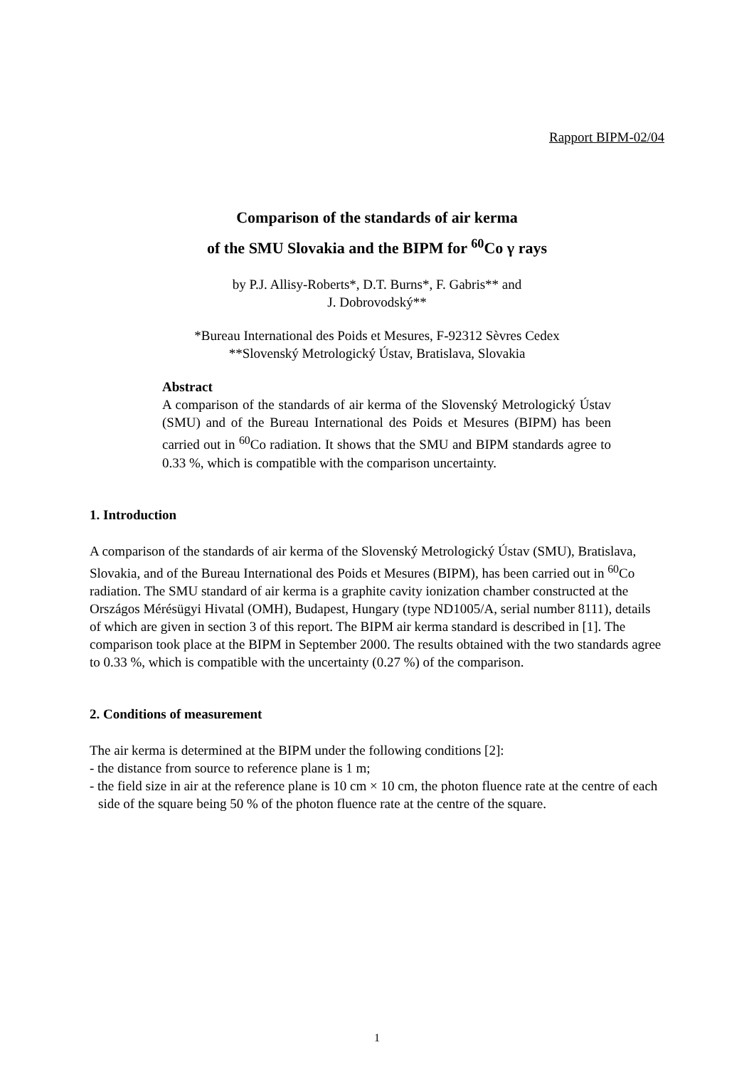Rapport BIPM-02/04
Comparison of the standards of air kerma
of the SMU Slovakia and the BIPM for <sup>60</sup>Co γ rays
by P.J. Allisy-Roberts*, D.T. Burns*, F. Gabris** and
J. Dobrovodský**
*Bureau International des Poids et Mesures, F-92312 Sèvres Cedex
**Slovenský Metrologický Ústav, Bratislava, Slovakia
Abstract
A comparison of the standards of air kerma of the Slovenský Metrologický Ústav (SMU) and of the Bureau International des Poids et Mesures (BIPM) has been carried out in <sup>60</sup>Co radiation. It shows that the SMU and BIPM standards agree to 0.33 %, which is compatible with the comparison uncertainty.
1. Introduction
A comparison of the standards of air kerma of the Slovenský Metrologický Ústav (SMU), Bratislava, Slovakia, and of the Bureau International des Poids et Mesures (BIPM), has been carried out in <sup>60</sup>Co radiation. The SMU standard of air kerma is a graphite cavity ionization chamber constructed at the Országos Mérésügyi Hivatal (OMH), Budapest, Hungary (type ND1005/A, serial number 8111), details of which are given in section 3 of this report. The BIPM air kerma standard is described in [1]. The comparison took place at the BIPM in September 2000. The results obtained with the two standards agree to 0.33 %, which is compatible with the uncertainty (0.27 %) of the comparison.
2. Conditions of measurement
The air kerma is determined at the BIPM under the following conditions [2]:
- the distance from source to reference plane is 1 m;
- the field size in air at the reference plane is 10 cm × 10 cm, the photon fluence rate at the centre of each side of the square being 50 % of the photon fluence rate at the centre of the square.
1